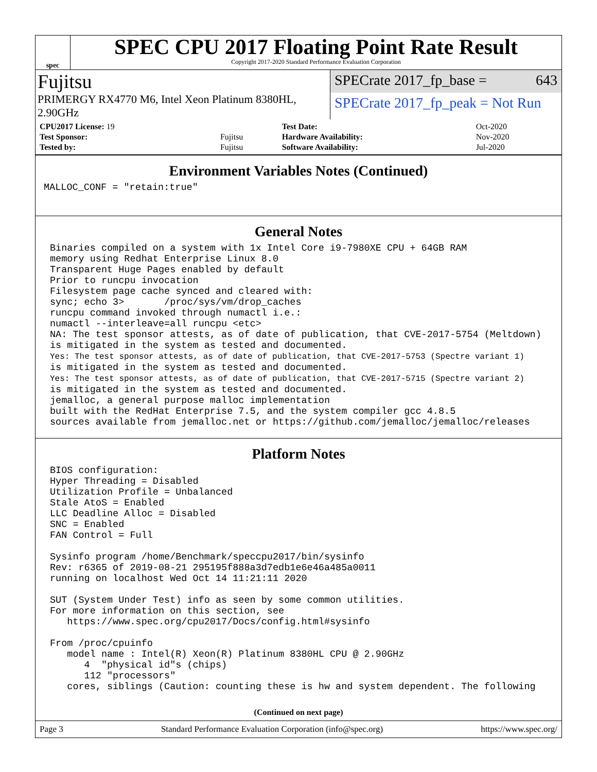spec
SPEC CPU 2017 Floating Point Rate Result
Copyright 2017-2020 Standard Performance Evaluation Corporation
Fujitsu
SPECrate 2017_fp_base = 643
PRIMERGY RX4770 M6, Intel Xeon Platinum 8380HL, 2.90GHz
SPECrate 2017_fp_peak = Not Run
| CPU2017 License: 19 | | Test Date: | Oct-2020 |
| Test Sponsor: | Fujitsu | Hardware Availability: | Nov-2020 |
| Tested by: | Fujitsu | Software Availability: | Jul-2020 |
Environment Variables Notes (Continued)
MALLOC_CONF = "retain:true"
General Notes
Binaries compiled on a system with 1x Intel Core i9-7980XE CPU + 64GB RAM
memory using Redhat Enterprise Linux 8.0
Transparent Huge Pages enabled by default
Prior to runcpu invocation
Filesystem page cache synced and cleared with:
sync; echo 3>       /proc/sys/vm/drop_caches
runcpu command invoked through numactl i.e.:
numactl --interleave=all runcpu <etc>
NA: The test sponsor attests, as of date of publication, that CVE-2017-5754 (Meltdown)
is mitigated in the system as tested and documented.
Yes: The test sponsor attests, as of date of publication, that CVE-2017-5753 (Spectre variant 1)
is mitigated in the system as tested and documented.
Yes: The test sponsor attests, as of date of publication, that CVE-2017-5715 (Spectre variant 2)
is mitigated in the system as tested and documented.
jemalloc, a general purpose malloc implementation
built with the RedHat Enterprise 7.5, and the system compiler gcc 4.8.5
sources available from jemalloc.net or https://github.com/jemalloc/jemalloc/releases
Platform Notes
BIOS configuration:
Hyper Threading = Disabled
Utilization Profile = Unbalanced
Stale AtoS = Enabled
LLC Deadline Alloc = Disabled
SNC = Enabled
FAN Control = Full

Sysinfo program /home/Benchmark/speccpu2017/bin/sysinfo
Rev: r6365 of 2019-08-21 295195f888a3d7edb1e6e46a485a0011
running on localhost Wed Oct 14 11:21:11 2020

SUT (System Under Test) info as seen by some common utilities.
For more information on this section, see
   https://www.spec.org/cpu2017/Docs/config.html#sysinfo

From /proc/cpuinfo
   model name : Intel(R) Xeon(R) Platinum 8380HL CPU @ 2.90GHz
      4  "physical id"s (chips)
      112 "processors"
   cores, siblings (Caution: counting these is hw and system dependent. The following
(Continued on next page)
Page 3 Standard Performance Evaluation Corporation (info@spec.org) https://www.spec.org/